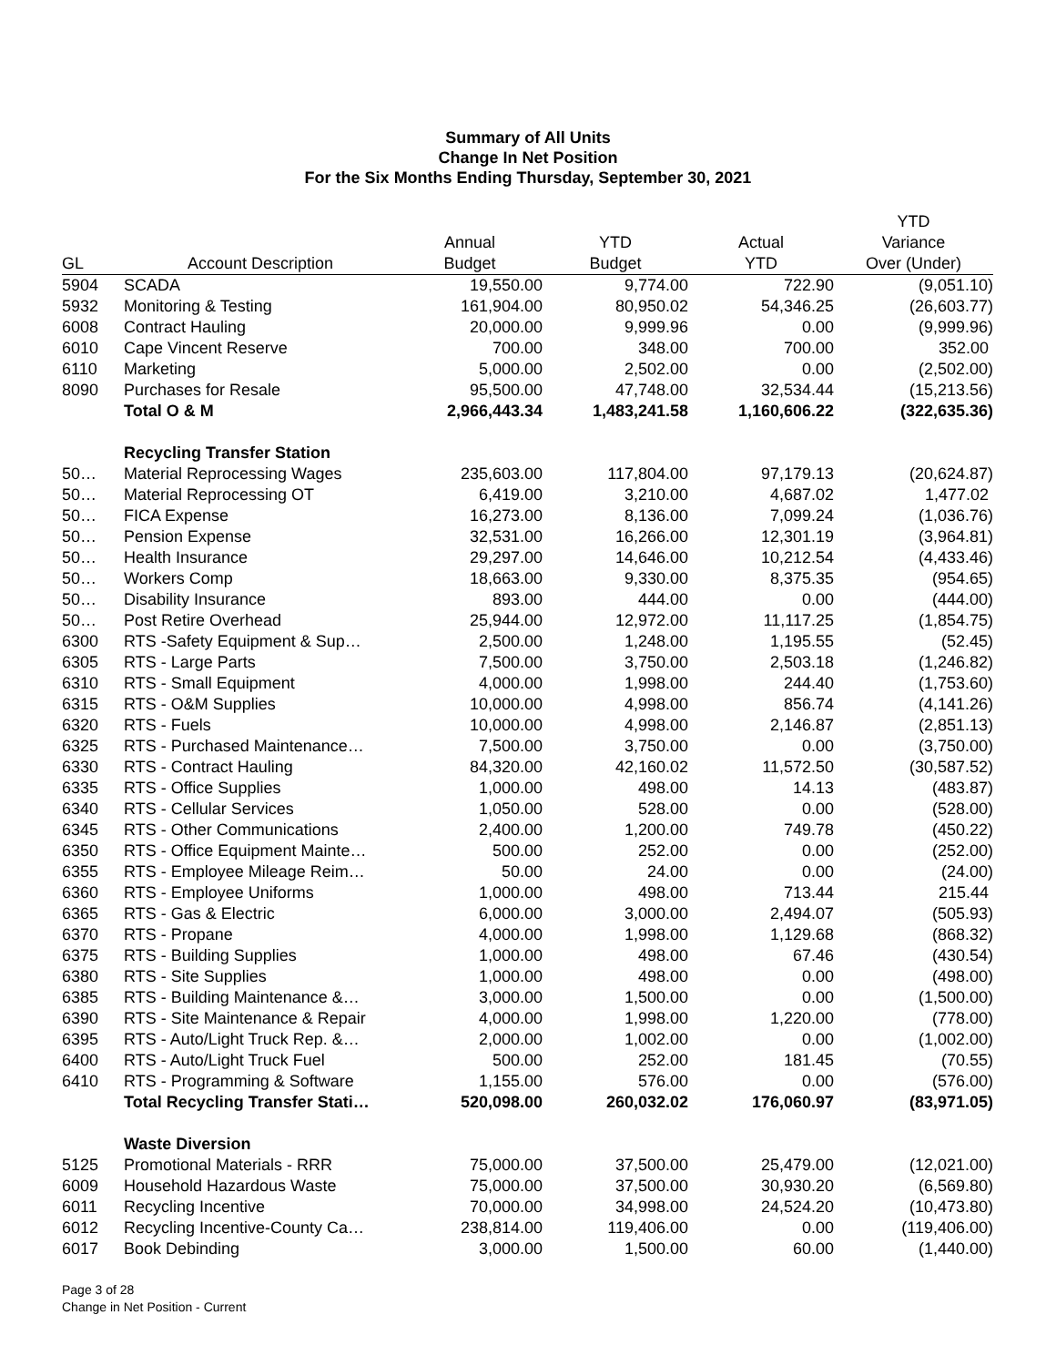Summary of All Units
Change In Net Position
For the Six Months Ending Thursday, September 30, 2021
| | | | | | YTD |
| --- | --- | --- | --- | --- | --- |
| | | Annual | YTD | Actual | Variance |
| GL | Account Description | Budget | Budget | YTD | Over (Under) |
| 5904 | SCADA | 19,550.00 | 9,774.00 | 722.90 | (9,051.10) |
| 5932 | Monitoring & Testing | 161,904.00 | 80,950.02 | 54,346.25 | (26,603.77) |
| 6008 | Contract Hauling | 20,000.00 | 9,999.96 | 0.00 | (9,999.96) |
| 6010 | Cape Vincent Reserve | 700.00 | 348.00 | 700.00 | 352.00 |
| 6110 | Marketing | 5,000.00 | 2,502.00 | 0.00 | (2,502.00) |
| 8090 | Purchases for Resale | 95,500.00 | 47,748.00 | 32,534.44 | (15,213.56) |
| | Total O & M | 2,966,443.34 | 1,483,241.58 | 1,160,606.22 | (322,635.36) |
| | Recycling Transfer Station | | | | |
| 50… | Material Reprocessing Wages | 235,603.00 | 117,804.00 | 97,179.13 | (20,624.87) |
| 50… | Material Reprocessing OT | 6,419.00 | 3,210.00 | 4,687.02 | 1,477.02 |
| 50… | FICA Expense | 16,273.00 | 8,136.00 | 7,099.24 | (1,036.76) |
| 50… | Pension Expense | 32,531.00 | 16,266.00 | 12,301.19 | (3,964.81) |
| 50… | Health Insurance | 29,297.00 | 14,646.00 | 10,212.54 | (4,433.46) |
| 50… | Workers Comp | 18,663.00 | 9,330.00 | 8,375.35 | (954.65) |
| 50… | Disability Insurance | 893.00 | 444.00 | 0.00 | (444.00) |
| 50… | Post Retire Overhead | 25,944.00 | 12,972.00 | 11,117.25 | (1,854.75) |
| 6300 | RTS -Safety Equipment & Sup… | 2,500.00 | 1,248.00 | 1,195.55 | (52.45) |
| 6305 | RTS - Large Parts | 7,500.00 | 3,750.00 | 2,503.18 | (1,246.82) |
| 6310 | RTS - Small Equipment | 4,000.00 | 1,998.00 | 244.40 | (1,753.60) |
| 6315 | RTS - O&M Supplies | 10,000.00 | 4,998.00 | 856.74 | (4,141.26) |
| 6320 | RTS - Fuels | 10,000.00 | 4,998.00 | 2,146.87 | (2,851.13) |
| 6325 | RTS - Purchased Maintenance… | 7,500.00 | 3,750.00 | 0.00 | (3,750.00) |
| 6330 | RTS - Contract Hauling | 84,320.00 | 42,160.02 | 11,572.50 | (30,587.52) |
| 6335 | RTS - Office Supplies | 1,000.00 | 498.00 | 14.13 | (483.87) |
| 6340 | RTS - Cellular Services | 1,050.00 | 528.00 | 0.00 | (528.00) |
| 6345 | RTS - Other Communications | 2,400.00 | 1,200.00 | 749.78 | (450.22) |
| 6350 | RTS - Office Equipment Mainte… | 500.00 | 252.00 | 0.00 | (252.00) |
| 6355 | RTS - Employee Mileage Reim… | 50.00 | 24.00 | 0.00 | (24.00) |
| 6360 | RTS - Employee Uniforms | 1,000.00 | 498.00 | 713.44 | 215.44 |
| 6365 | RTS - Gas & Electric | 6,000.00 | 3,000.00 | 2,494.07 | (505.93) |
| 6370 | RTS - Propane | 4,000.00 | 1,998.00 | 1,129.68 | (868.32) |
| 6375 | RTS - Building Supplies | 1,000.00 | 498.00 | 67.46 | (430.54) |
| 6380 | RTS - Site Supplies | 1,000.00 | 498.00 | 0.00 | (498.00) |
| 6385 | RTS - Building Maintenance &… | 3,000.00 | 1,500.00 | 0.00 | (1,500.00) |
| 6390 | RTS - Site Maintenance & Repair | 4,000.00 | 1,998.00 | 1,220.00 | (778.00) |
| 6395 | RTS - Auto/Light Truck Rep. &… | 2,000.00 | 1,002.00 | 0.00 | (1,002.00) |
| 6400 | RTS - Auto/Light Truck Fuel | 500.00 | 252.00 | 181.45 | (70.55) |
| 6410 | RTS - Programming & Software | 1,155.00 | 576.00 | 0.00 | (576.00) |
| | Total Recycling Transfer Stati… | 520,098.00 | 260,032.02 | 176,060.97 | (83,971.05) |
| | Waste Diversion | | | | |
| 5125 | Promotional Materials - RRR | 75,000.00 | 37,500.00 | 25,479.00 | (12,021.00) |
| 6009 | Household Hazardous Waste | 75,000.00 | 37,500.00 | 30,930.20 | (6,569.80) |
| 6011 | Recycling Incentive | 70,000.00 | 34,998.00 | 24,524.20 | (10,473.80) |
| 6012 | Recycling Incentive-County Ca… | 238,814.00 | 119,406.00 | 0.00 | (119,406.00) |
| 6017 | Book Debinding | 3,000.00 | 1,500.00 | 60.00 | (1,440.00) |
Page 3 of 28
Change in Net Position - Current